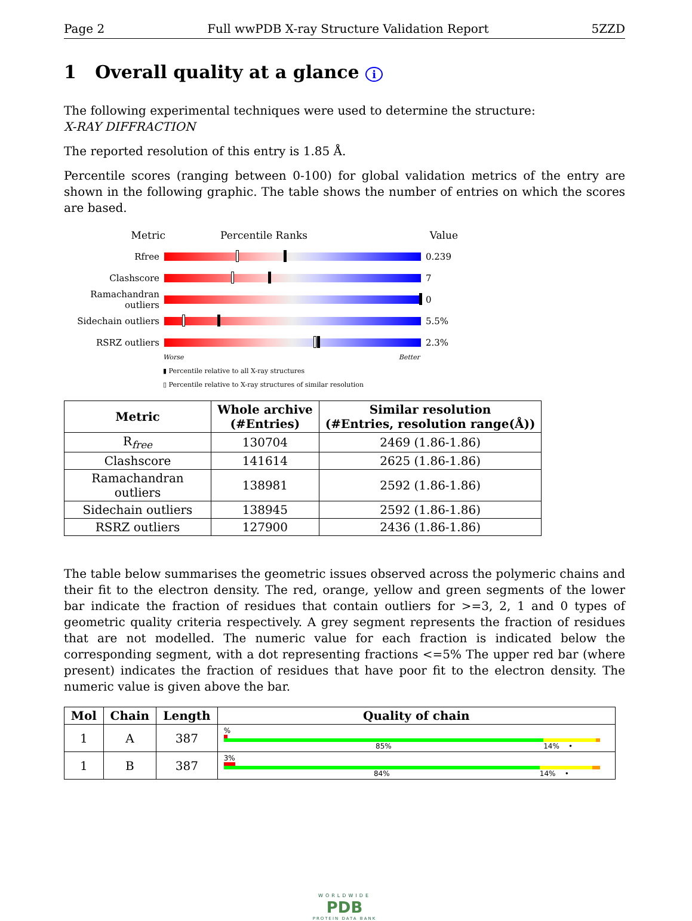Page 2 Full wwPDB X-ray Structure Validation Report 5ZZD
1 Overall quality at a glance i
The following experimental techniques were used to determine the structure:
X-RAY DIFFRACTION
The reported resolution of this entry is 1.85 Å.
Percentile scores (ranging between 0-100) for global validation metrics of the entry are shown in the following graphic. The table shows the number of entries on which the scores are based.
Metric Percentile Ranks Value
Rfree 0.239
Clashscore 7
Ramachandran outliers
0
Sidechain outliers
5.5%
RSRZ outliers 2.3%
Worse Better
▮ Percentile relative to all X-ray structures
▯ Percentile relative to X-ray structures of similar resolution
| Metric | Whole archive (#Entries) | Similar resolution (#Entries, resolution range(Å)) |
| --- | --- | --- |
| R<sub>free</sub> | 130704 | 2469 (1.86-1.86) |
| Clashscore | 141614 | 2625 (1.86-1.86) |
| Ramachandran outliers | 138981 | 2592 (1.86-1.86) |
| Sidechain outliers | 138945 | 2592 (1.86-1.86) |
| RSRZ outliers | 127900 | 2436 (1.86-1.86) |
The table below summarises the geometric issues observed across the polymeric chains and their fit to the electron density. The red, orange, yellow and green segments of the lower bar indicate the fraction of residues that contain outliers for >=3, 2, 1 and 0 types of geometric quality criteria respectively. A grey segment represents the fraction of residues that are not modelled. The numeric value for each fraction is indicated below the corresponding segment, with a dot representing fractions <=5% The upper red bar (where present) indicates the fraction of residues that have poor fit to the electron density. The numeric value is given above the bar.
| Mol | Chain | Length | Quality of chain |
| --- | --- | --- | --- |
| 1 | A | 387 | % 85% 14% • |
| 1 | B | 387 | 3% 84% 14% • |
WORLDWIDE
PDB
PROTEIN DATA BANK